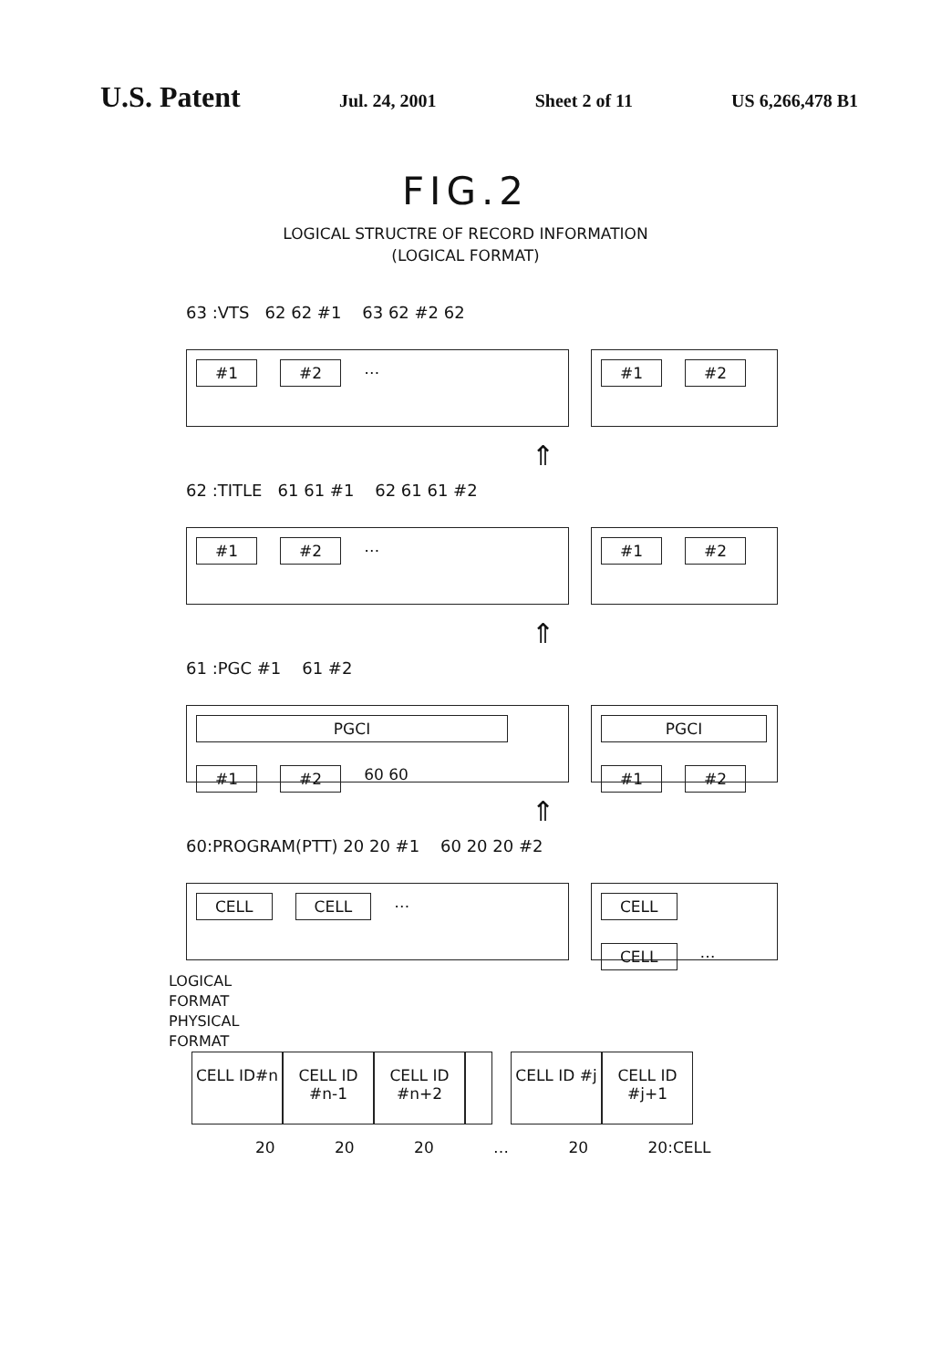U.S. Patent
Jul. 24, 2001 Sheet 2 of 11 US 6,266,478 B1
FIG.2
LOGICAL STRUCTRE OF RECORD INFORMATION
(LOGICAL FORMAT)
63 :VTS 62 62 #1 63 62 #2 62
#1 #2 …
#1 #2
⇑
62 :TITLE 61 61 #1 62 61 61 #2
#1 #2 …
#1 #2
⇑
61 :PGC #1 61 #2
PGCI #1 #2 60 60
PGCI #1 #2
⇑
60:PROGRAM(PTT) 20 20 #1 60 20 20 #2
CELL CELL …
CELL CELL …
LOGICAL
FORMAT
PHYSICAL
FORMAT
CELL ID#n CELL ID #n-1
CELL ID #n+2
CELL ID #j
CELL ID #j+1
20 20 20 … 20 20:CELL